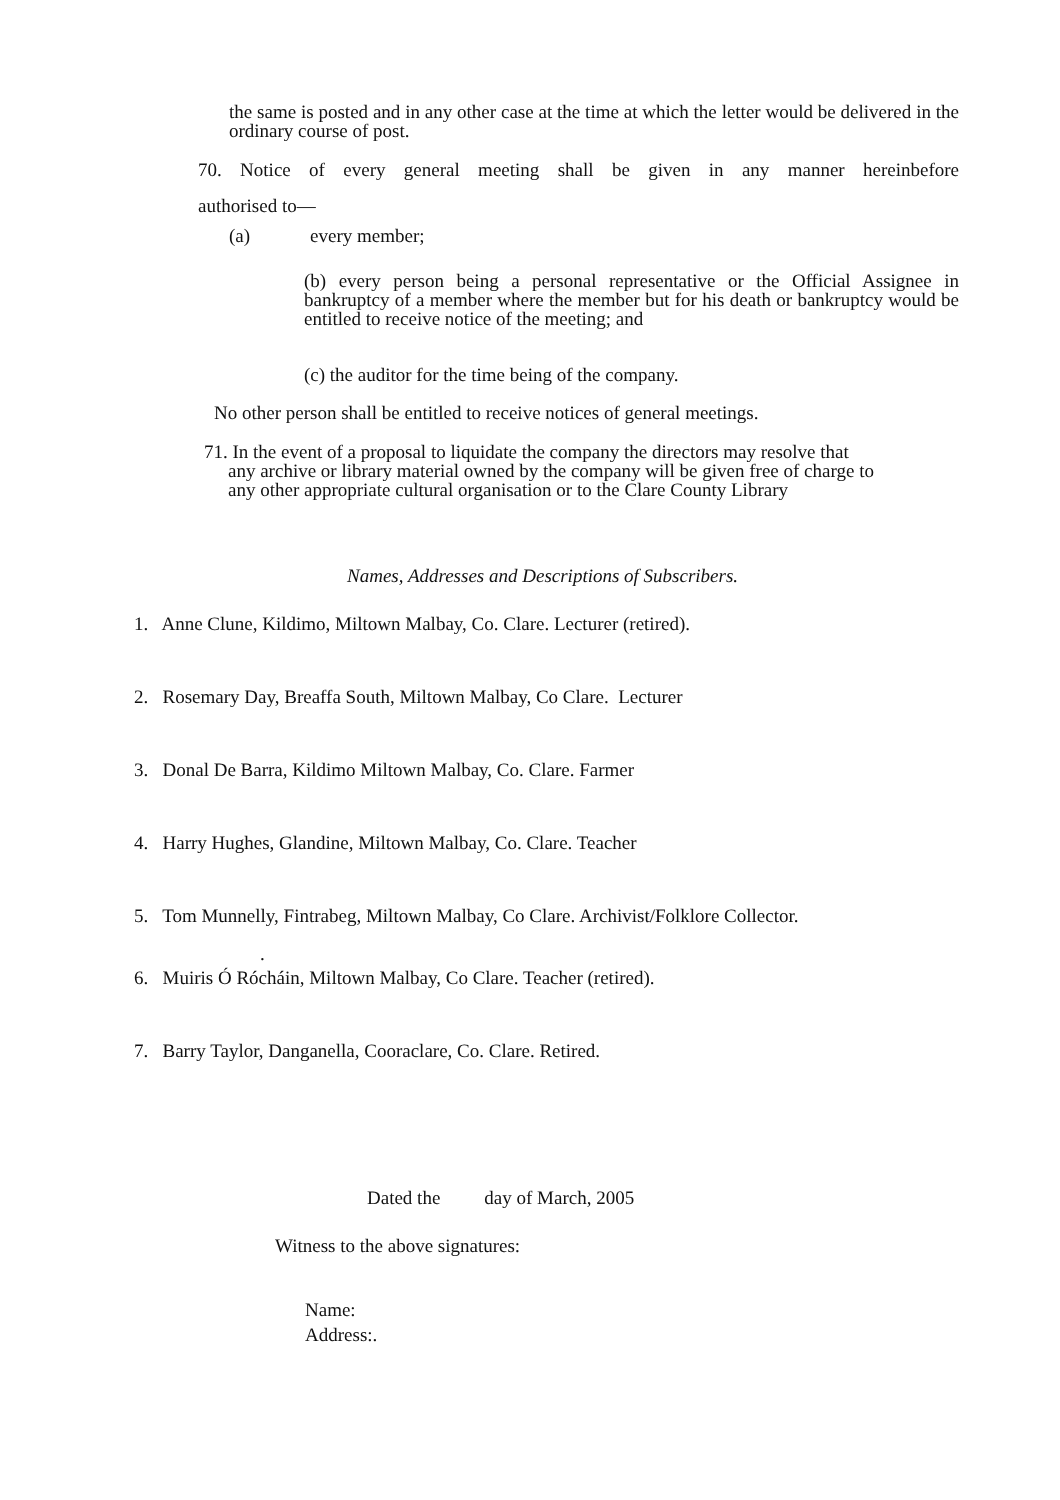the same is posted and in any other case at the time at which the letter would be delivered in the ordinary course of post.
70. Notice of every general meeting shall be given in any manner hereinbefore
authorised to—
(a) every member;
(b) every person being a personal representative or the Official Assignee in bankruptcy of a member where the member but for his death or bankruptcy would be entitled to receive notice of the meeting; and
(c) the auditor for the time being of the company.
No other person shall be entitled to receive notices of general meetings.
71. In the event of a proposal to liquidate the company the directors may resolve that
any archive or library material owned by the company will be given free of charge to
any other appropriate cultural organisation or to the Clare County Library
Names, Addresses and Descriptions of Subscribers.
1. Anne Clune, Kildimo, Miltown Malbay, Co. Clare. Lecturer (retired).
2. Rosemary Day, Breaffa South, Miltown Malbay, Co Clare. Lecturer
3. Donal De Barra, Kildimo Miltown Malbay, Co. Clare. Farmer
4. Harry Hughes, Glandine, Miltown Malbay, Co. Clare. Teacher
5. Tom Munnelly, Fintrabeg, Miltown Malbay, Co Clare. Archivist/Folklore Collector.
.
6. Muiris Ó Rócháin, Miltown Malbay, Co Clare. Teacher (retired).
7. Barry Taylor, Danganella, Cooraclare, Co. Clare. Retired.
Dated the day of March, 2005
Witness to the above signatures:
Name:
Address:.